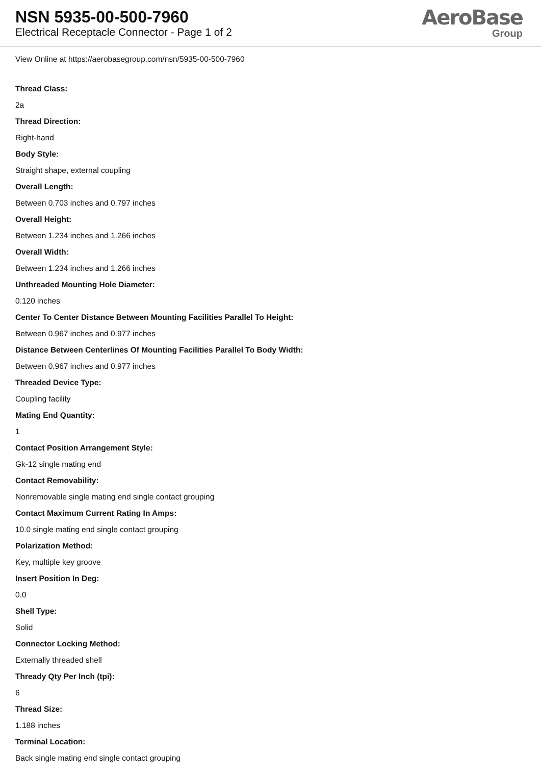NSN 5935-00-500-7960
Electrical Receptacle Connector - Page 1 of 2
AeroBase
Group
View Online at https://aerobasegroup.com/nsn/5935-00-500-7960
Thread Class:
2a
Thread Direction:
Right-hand
Body Style:
Straight shape, external coupling
Overall Length:
Between 0.703 inches and 0.797 inches
Overall Height:
Between 1.234 inches and 1.266 inches
Overall Width:
Between 1.234 inches and 1.266 inches
Unthreaded Mounting Hole Diameter:
0.120 inches
Center To Center Distance Between Mounting Facilities Parallel To Height:
Between 0.967 inches and 0.977 inches
Distance Between Centerlines Of Mounting Facilities Parallel To Body Width:
Between 0.967 inches and 0.977 inches
Threaded Device Type:
Coupling facility
Mating End Quantity:
1
Contact Position Arrangement Style:
Gk-12 single mating end
Contact Removability:
Nonremovable single mating end single contact grouping
Contact Maximum Current Rating In Amps:
10.0 single mating end single contact grouping
Polarization Method:
Key, multiple key groove
Insert Position In Deg:
0.0
Shell Type:
Solid
Connector Locking Method:
Externally threaded shell
Thready Qty Per Inch (tpi):
6
Thread Size:
1.188 inches
Terminal Location:
Back single mating end single contact grouping